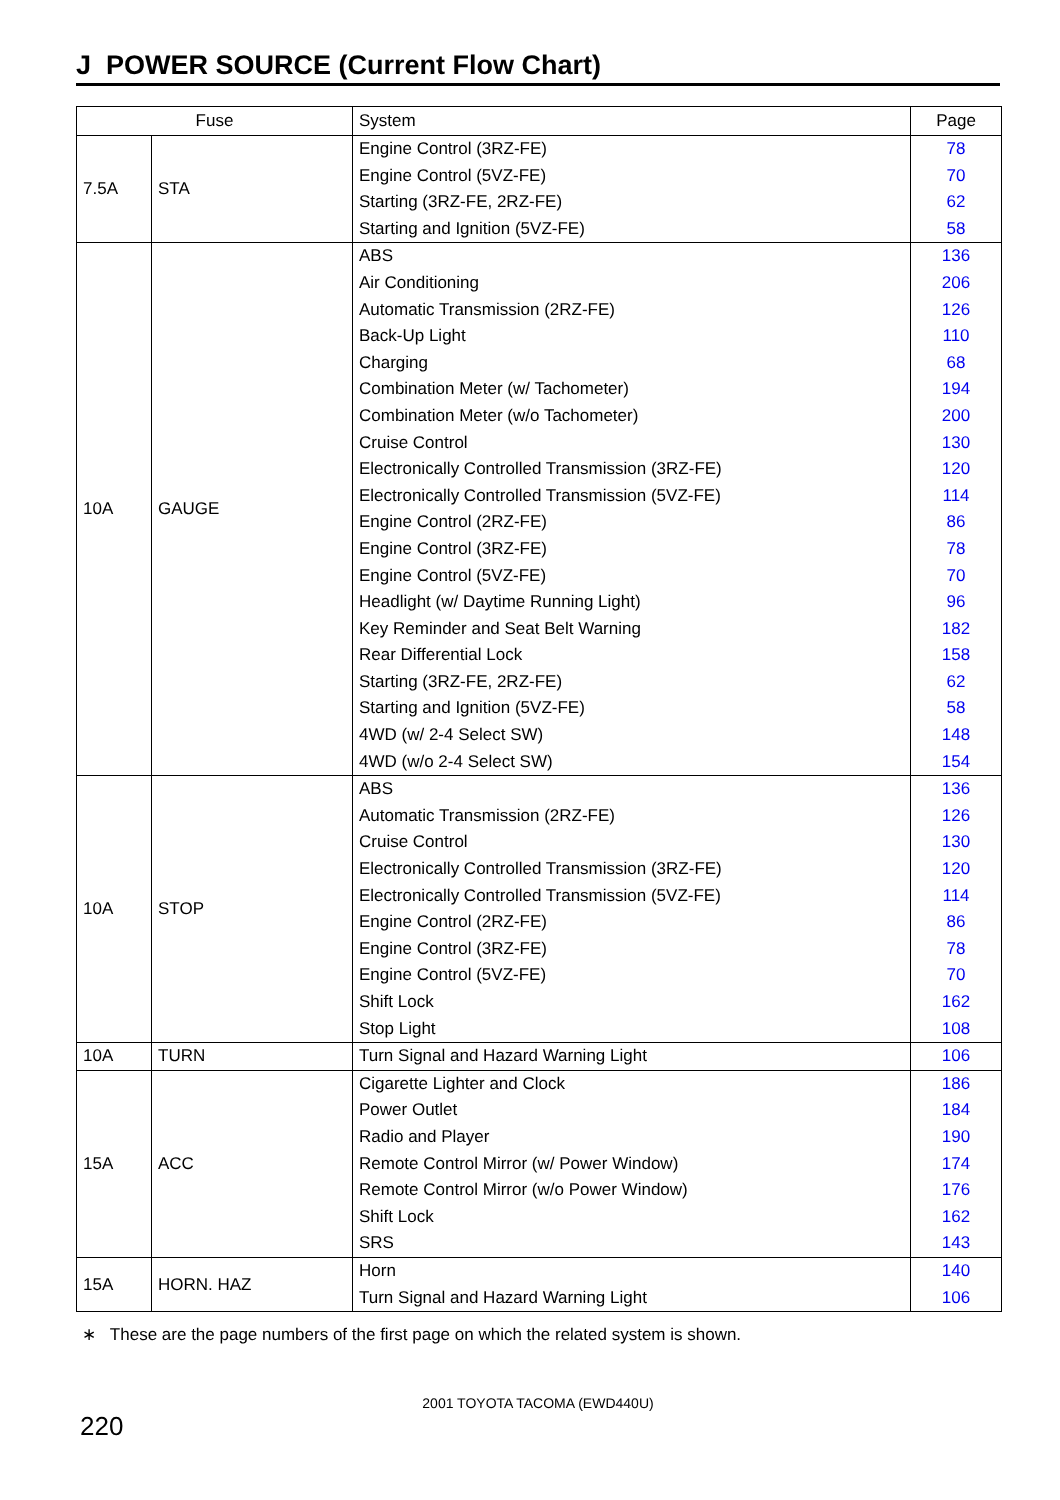J POWER SOURCE (Current Flow Chart)
| Fuse | | System | Page |
| --- | --- | --- | --- |
| 7.5A | STA | Engine Control (3RZ-FE) Engine Control (5VZ-FE) Starting (3RZ-FE, 2RZ-FE) Starting and Ignition (5VZ-FE) | 78 70 62 58 |
| 10A | GAUGE | ABS Air Conditioning Automatic Transmission (2RZ-FE) Back-Up Light Charging Combination Meter (w/ Tachometer) Combination Meter (w/o Tachometer) Cruise Control Electronically Controlled Transmission (3RZ-FE) Electronically Controlled Transmission (5VZ-FE) Engine Control (2RZ-FE) Engine Control (3RZ-FE) Engine Control (5VZ-FE) Headlight (w/ Daytime Running Light) Key Reminder and Seat Belt Warning Rear Differential Lock Starting (3RZ-FE, 2RZ-FE) Starting and Ignition (5VZ-FE) 4WD (w/ 2-4 Select SW) 4WD (w/o 2-4 Select SW) | 136 206 126 110 68 194 200 130 120 114 86 78 70 96 182 158 62 58 148 154 |
| 10A | STOP | ABS Automatic Transmission (2RZ-FE) Cruise Control Electronically Controlled Transmission (3RZ-FE) Electronically Controlled Transmission (5VZ-FE) Engine Control (2RZ-FE) Engine Control (3RZ-FE) Engine Control (5VZ-FE) Shift Lock Stop Light | 136 126 130 120 114 86 78 70 162 108 |
| 10A | TURN | Turn Signal and Hazard Warning Light | 106 |
| 15A | ACC | Cigarette Lighter and Clock Power Outlet Radio and Player Remote Control Mirror (w/ Power Window) Remote Control Mirror (w/o Power Window) Shift Lock SRS | 186 184 190 174 176 162 143 |
| 15A | HORN. HAZ | Horn Turn Signal and Hazard Warning Light | 140 106 |
∗ These are the page numbers of the first page on which the related system is shown.
2001 TOYOTA TACOMA (EWD440U)
220